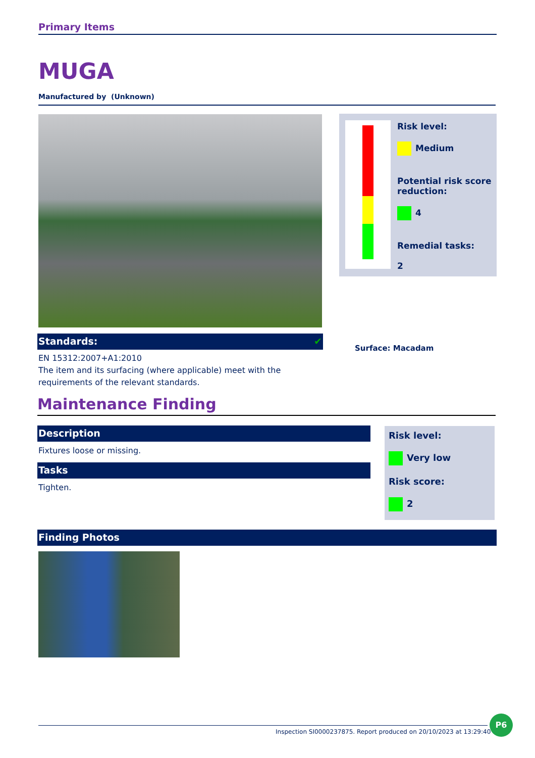Primary Items
MUGA
Manufactured by (Unknown)
Risk level:
Medium
Potential risk score reduction:
4
Remedial tasks:
2
Surface: Macadam
Standards: ✔
EN 15312:2007+A1:2010
The item and its surfacing (where applicable) meet with the requirements of the relevant standards.
Maintenance Finding
Description
Fixtures loose or missing.
Tasks
Tighten.
Risk level:
Very low
Risk score:
2
Finding Photos
Inspection SI0000237875. Report produced on 20/10/2023 at 13:29:40
P6